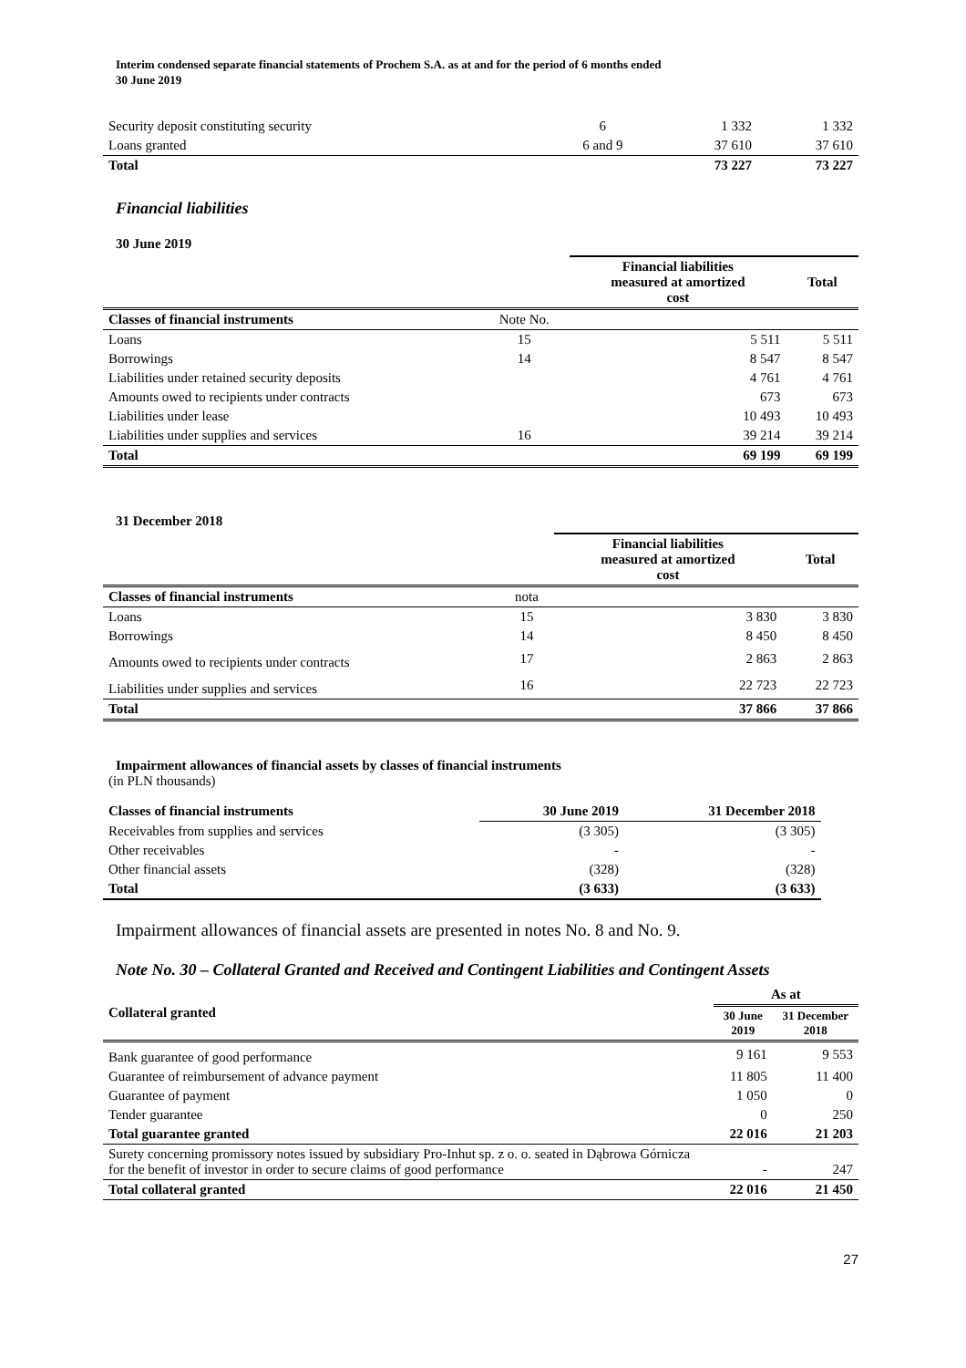Interim condensed separate financial statements of Prochem S.A. as at and for the period of 6 months ended
30 June 2019
| Security deposit constituting security | 6 | 1 332 | 1 332 |
| Loans granted | 6 and 9 | 37 610 | 37 610 |
| Total | | 73 227 | 73 227 |
Financial liabilities
30 June 2019
| | | Financial liabilities measured at amortized cost | Total |
| --- | --- | --- | --- |
| Classes of financial instruments | Note No. | | |
| Loans | 15 | 5 511 | 5 511 |
| Borrowings | 14 | 8 547 | 8 547 |
| Liabilities under retained security deposits | | 4 761 | 4 761 |
| Amounts owed to recipients under contracts | | 673 | 673 |
| Liabilities under lease | | 10 493 | 10 493 |
| Liabilities under supplies and services | 16 | 39 214 | 39 214 |
| Total | | 69 199 | 69 199 |
31 December 2018
| | | Financial liabilities measured at amortized cost | Total |
| --- | --- | --- | --- |
| Classes of financial instruments | nota | | |
| Loans | 15 | 3 830 | 3 830 |
| Borrowings | 14 | 8 450 | 8 450 |
| Amounts owed to recipients under contracts | 17 | 2 863 | 2 863 |
| Liabilities under supplies and services | 16 | 22 723 | 22 723 |
| Total | | 37 866 | 37 866 |
Impairment allowances of financial assets by classes of financial instruments
(in PLN thousands)
| Classes of financial instruments | 30 June 2019 | 31 December 2018 |
| --- | --- | --- |
| Receivables from supplies and services | (3 305) | (3 305) |
| Other receivables | - | - |
| Other financial assets | (328) | (328) |
| Total | (3 633) | (3 633) |
Impairment allowances of financial assets are presented in notes No. 8 and No. 9.
Note No. 30 – Collateral Granted and Received and Contingent Liabilities and Contingent Assets
| Collateral granted | As at | |
| --- | --- | --- |
| | 30 June 2019 | 31 December 2018 |
| Bank guarantee of good performance | 9 161 | 9 553 |
| Guarantee of reimbursement of advance payment | 11 805 | 11 400 |
| Guarantee of payment | 1 050 | 0 |
| Tender guarantee | 0 | 250 |
| Total guarantee granted | 22 016 | 21 203 |
| Surety concerning promissory notes issued by subsidiary Pro-Inhut sp. z o. o. seated in Dąbrowa Górnicza for the benefit of investor in order to secure claims of good performance | - | 247 |
| Total collateral granted | 22 016 | 21 450 |
27